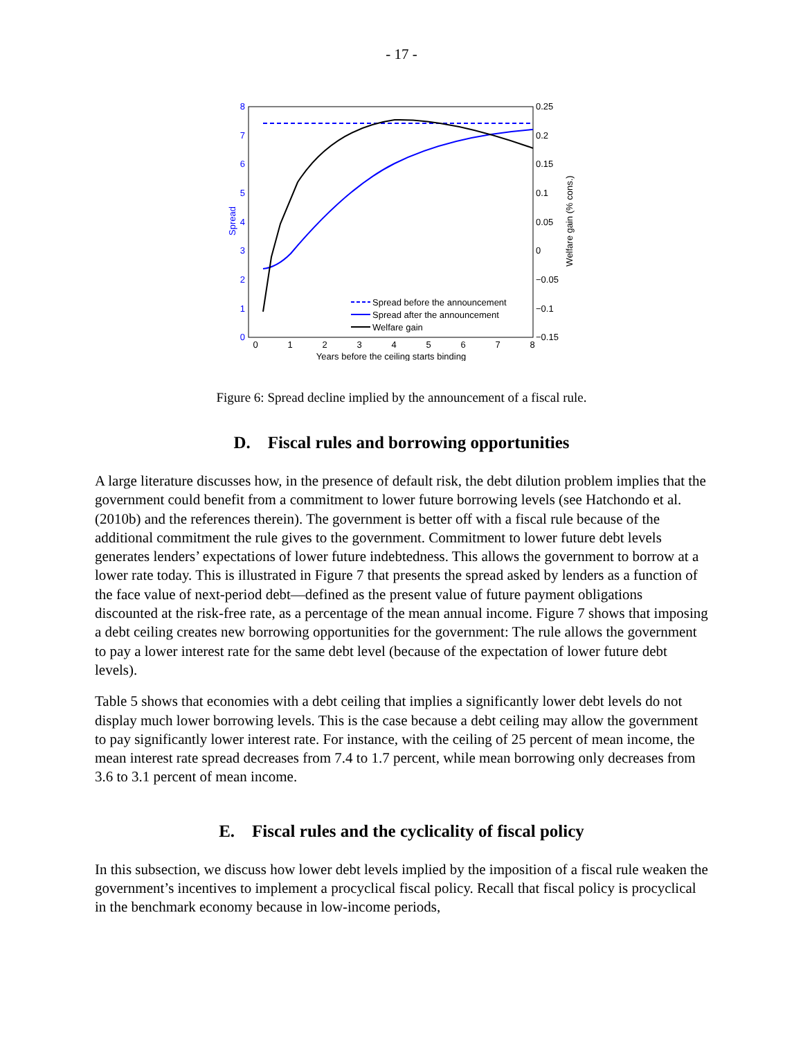- 17 -
0
1
2
3
4
5
6
7
8
0.25
0.2
0.15
0.1
0.05
0
−0.05
−0.1
−0.15
0
1
2
3
4
5
6
7
8
Years before the ceiling starts binding
Spread
Welfare gain (% cons.)
Spread before the announcement
Spread after the announcement
Welfare gain
Figure 6: Spread decline implied by the announcement of a fiscal rule.
D. Fiscal rules and borrowing opportunities
A large literature discusses how, in the presence of default risk, the debt dilution problem implies that the government could benefit from a commitment to lower future borrowing levels (see Hatchondo et al. (2010b) and the references therein). The government is better off with a fiscal rule because of the additional commitment the rule gives to the government. Commitment to lower future debt levels generates lenders’ expectations of lower future indebtedness. This allows the government to borrow at a lower rate today. This is illustrated in Figure 7 that presents the spread asked by lenders as a function of the face value of next-period debt—defined as the present value of future payment obligations discounted at the risk-free rate, as a percentage of the mean annual income. Figure 7 shows that imposing a debt ceiling creates new borrowing opportunities for the government: The rule allows the government to pay a lower interest rate for the same debt level (because of the expectation of lower future debt levels).
Table 5 shows that economies with a debt ceiling that implies a significantly lower debt levels do not display much lower borrowing levels. This is the case because a debt ceiling may allow the government to pay significantly lower interest rate. For instance, with the ceiling of 25 percent of mean income, the mean interest rate spread decreases from 7.4 to 1.7 percent, while mean borrowing only decreases from 3.6 to 3.1 percent of mean income.
E. Fiscal rules and the cyclicality of fiscal policy
In this subsection, we discuss how lower debt levels implied by the imposition of a fiscal rule weaken the government’s incentives to implement a procyclical fiscal policy. Recall that fiscal policy is procyclical in the benchmark economy because in low-income periods,